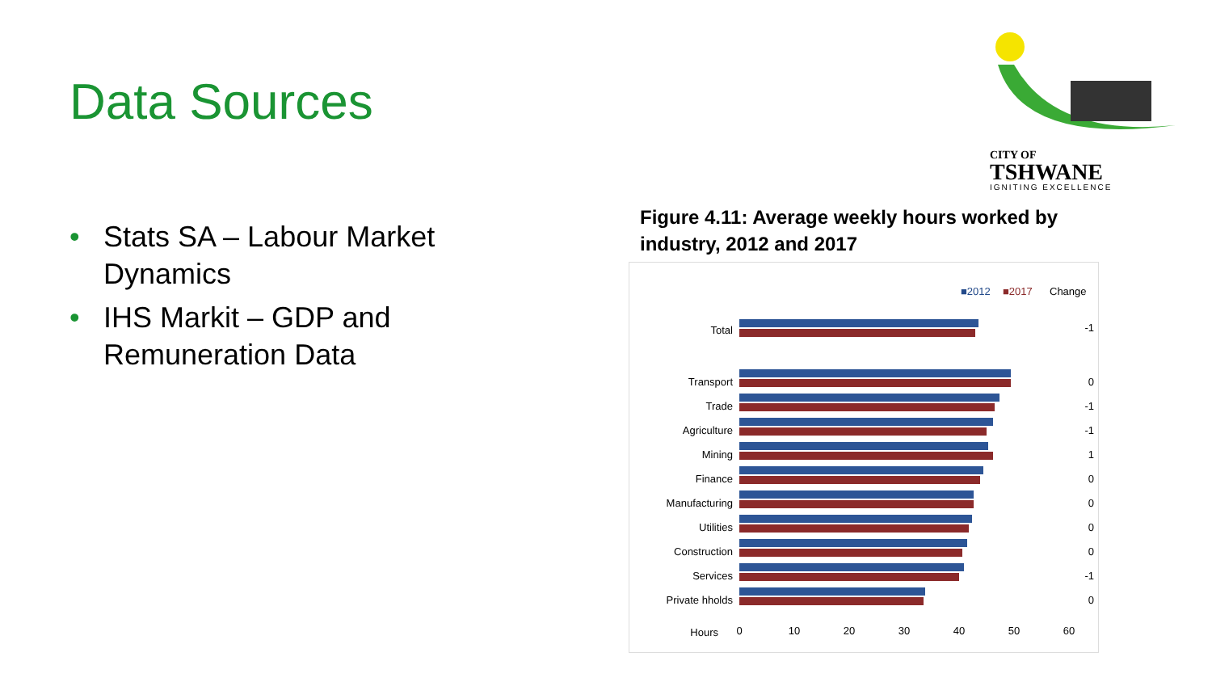Data Sources
• Stats SA – Labour Market Dynamics
• IHS Markit – GDP and Remuneration Data
CITY OF
TSHWANE
IGNITING EXCELLENCE
Figure 4.11: Average weekly hours worked by industry, 2012 and 2017
■2012
■2017
Change
Total
-1
Transport
0
Trade
-1
Agriculture
-1
Mining
1
Finance
0
Manufacturing
0
Utilities
0
Construction
0
Services
-1
Private hholds
0
Hours
0
10
20
30
40
50
60